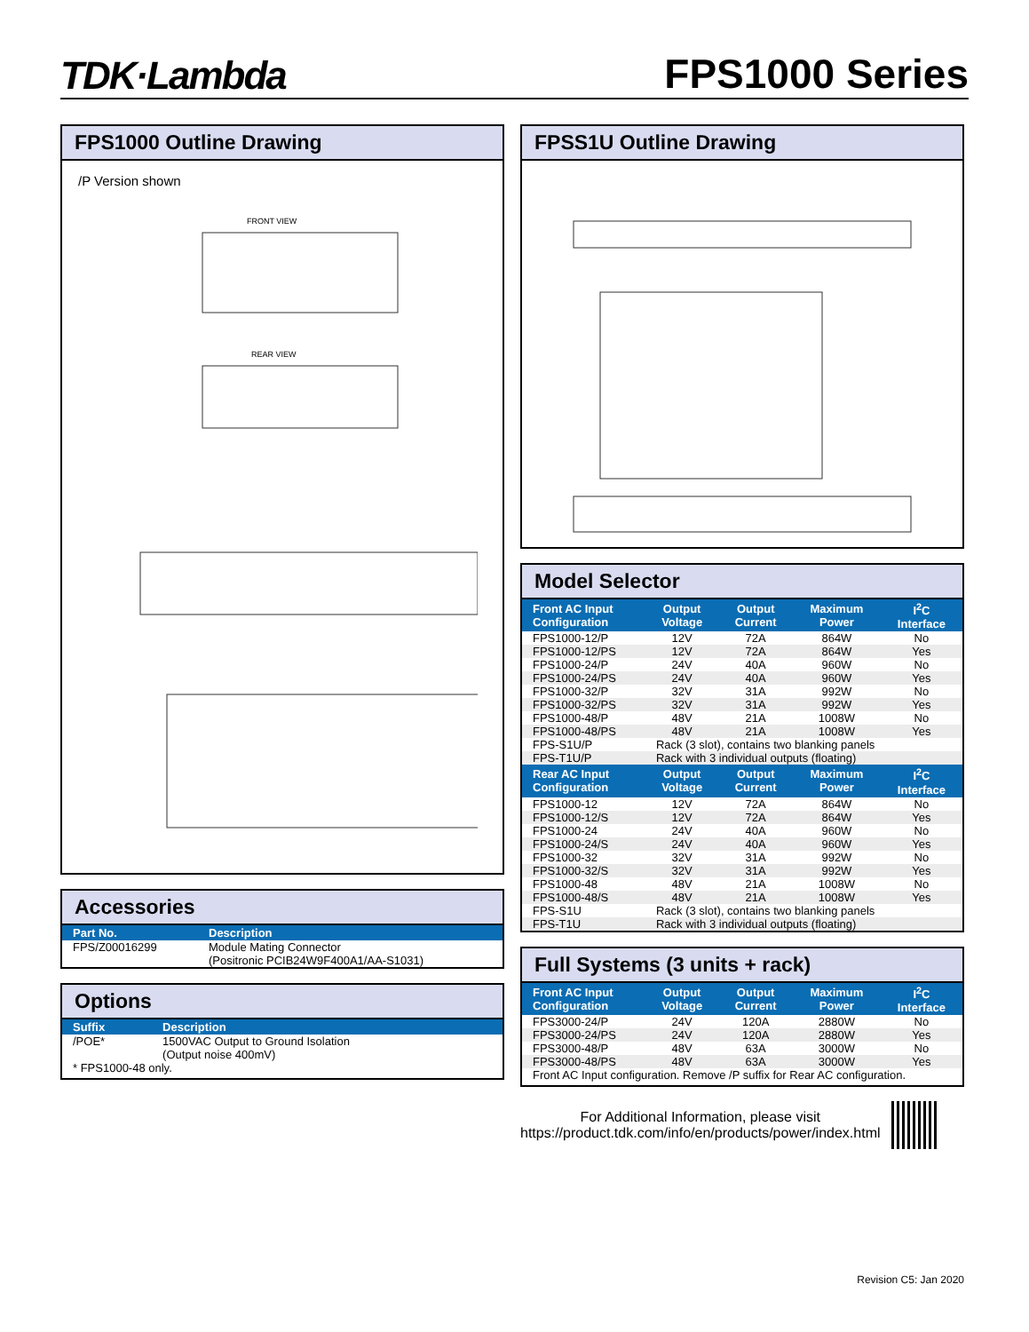TDK·Lambda
FPS1000 Series
FPS1000 Outline Drawing
/P Version shown
FRONT VIEW
REAR VIEW
Accessories
| Part No. | Description |
| --- | --- |
| FPS/Z00016299 | Module Mating Connector (Positronic PCIB24W9F400A1/AA-S1031) |
Options
| Suffix | Description |
| --- | --- |
| /POE* | 1500VAC Output to Ground Isolation (Output noise 400mV) |
| * FPS1000-48 only. | |
FPSS1U Outline Drawing
Model Selector
| Front AC Input Configuration | Output Voltage | Output Current | Maximum Power | I<sup>2</sup>C Interface |
| --- | --- | --- | --- | --- |
| FPS1000-12/P | 12V | 72A | 864W | No |
| FPS1000-12/PS | 12V | 72A | 864W | Yes |
| FPS1000-24/P | 24V | 40A | 960W | No |
| FPS1000-24/PS | 24V | 40A | 960W | Yes |
| FPS1000-32/P | 32V | 31A | 992W | No |
| FPS1000-32/PS | 32V | 31A | 992W | Yes |
| FPS1000-48/P | 48V | 21A | 1008W | No |
| FPS1000-48/PS | 48V | 21A | 1008W | Yes |
| FPS-S1U/P | Rack (3 slot), contains two blanking panels | | | |
| FPS-T1U/P | Rack with 3 individual outputs (floating) | | | |
| Rear AC Input Configuration | Output Voltage | Output Current | Maximum Power | I<sup>2</sup>C Interface |
| FPS1000-12 | 12V | 72A | 864W | No |
| FPS1000-12/S | 12V | 72A | 864W | Yes |
| FPS1000-24 | 24V | 40A | 960W | No |
| FPS1000-24/S | 24V | 40A | 960W | Yes |
| FPS1000-32 | 32V | 31A | 992W | No |
| FPS1000-32/S | 32V | 31A | 992W | Yes |
| FPS1000-48 | 48V | 21A | 1008W | No |
| FPS1000-48/S | 48V | 21A | 1008W | Yes |
| FPS-S1U | Rack (3 slot), contains two blanking panels | | | |
| FPS-T1U | Rack with 3 individual outputs (floating) | | | |
Full Systems (3 units + rack)
| Front AC Input Configuration | Output Voltage | Output Current | Maximum Power | I<sup>2</sup>C Interface |
| --- | --- | --- | --- | --- |
| FPS3000-24/P | 24V | 120A | 2880W | No |
| FPS3000-24/PS | 24V | 120A | 2880W | Yes |
| FPS3000-48/P | 48V | 63A | 3000W | No |
| FPS3000-48/PS | 48V | 63A | 3000W | Yes |
| Front AC Input configuration. Remove /P suffix for Rear AC configuration. | | | | |
For Additional Information, please visit
https://product.tdk.com/info/en/products/power/index.html
Revision C5: Jan 2020